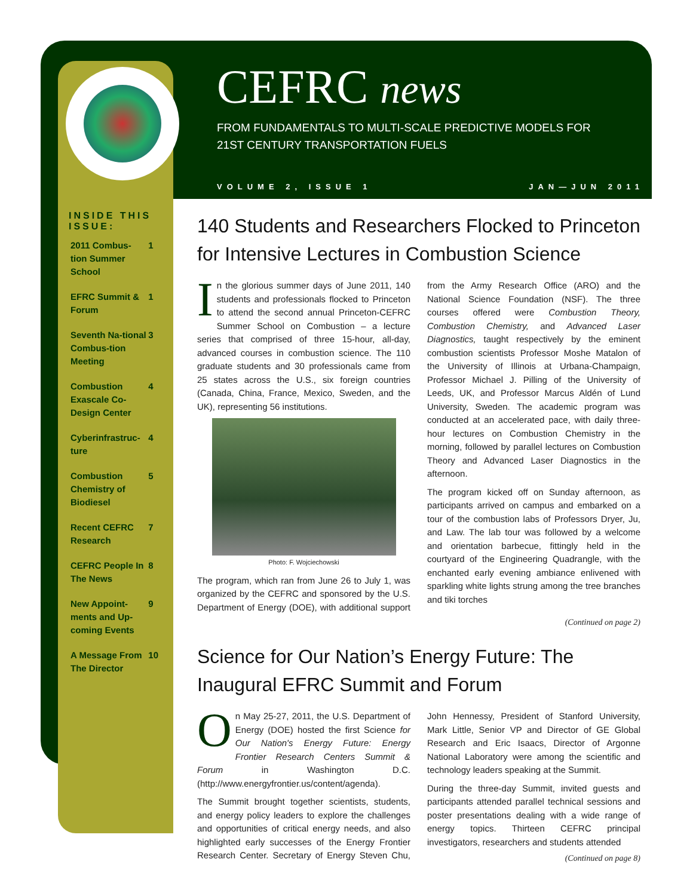CEFRC news
FROM FUNDAMENTALS TO MULTI-SCALE PREDICTIVE MODELS FOR
21ST CENTURY TRANSPORTATION FUELS
VOLUME 2, ISSUE 1 JAN—JUN 2011
INSIDE THIS ISSUE:
| 2011 Combus-tion Summer School | 1 |
| EFRC Summit & Forum | 1 |
| Seventh Na-tional Combus-tion Meeting | 3 |
| Combustion Exascale Co-Design Center | 4 |
| Cyberinfrastruc-ture | 4 |
| Combustion Chemistry of Biodiesel | 5 |
| Recent CEFRC Research | 7 |
| CEFRC People In The News | 8 |
| New Appoint-ments and Up-coming Events | 9 |
| A Message From The Director | 10 |
140 Students and Researchers Flocked to Princeton for Intensive Lectures in Combustion Science
In the glorious summer days of June 2011, 140 students and professionals flocked to Princeton to attend the second annual Princeton-CEFRC Summer School on Combustion – a lecture series that comprised of three 15-hour, all-day, advanced courses in combustion science. The 110 graduate students and 30 professionals came from 25 states across the U.S., six foreign countries (Canada, China, France, Mexico, Sweden, and the UK), representing 56 institutions.
Photo: F. Wojciechowski
The program, which ran from June 26 to July 1, was organized by the CEFRC and sponsored by the U.S. Department of Energy (DOE), with additional support from the Army Research Office (ARO) and the National Science Foundation (NSF). The three courses offered were Combustion Theory, Combustion Chemistry, and Advanced Laser Diagnostics, taught respectively by the eminent combustion scientists Professor Moshe Matalon of the University of Illinois at Urbana-Champaign, Professor Michael J. Pilling of the University of Leeds, UK, and Professor Marcus Aldén of Lund University, Sweden. The academic program was conducted at an accelerated pace, with daily three-hour lectures on Combustion Chemistry in the morning, followed by parallel lectures on Combustion Theory and Advanced Laser Diagnostics in the afternoon.
The program kicked off on Sunday afternoon, as participants arrived on campus and embarked on a tour of the combustion labs of Professors Dryer, Ju, and Law. The lab tour was followed by a welcome and orientation barbecue, fittingly held in the courtyard of the Engineering Quadrangle, with the enchanted early evening ambiance enlivened with sparkling white lights strung among the tree branches and tiki torches
(Continued on page 2)
Science for Our Nation’s Energy Future: The Inaugural EFRC Summit and Forum
On May 25-27, 2011, the U.S. Department of Energy (DOE) hosted the first Science for Our Nation's Energy Future: Energy Frontier Research Centers Summit & Forum in Washington D.C. (http://www.energyfrontier.us/content/agenda).
The Summit brought together scientists, students, and energy policy leaders to explore the challenges and opportunities of critical energy needs, and also highlighted early successes of the Energy Frontier Research Center. Secretary of Energy Steven Chu, John Hennessy, President of Stanford University, Mark Little, Senior VP and Director of GE Global Research and Eric Isaacs, Director of Argonne National Laboratory were among the scientific and technology leaders speaking at the Summit.
During the three-day Summit, invited guests and participants attended parallel technical sessions and poster presentations dealing with a wide range of energy topics. Thirteen CEFRC principal investigators, researchers and students attended
(Continued on page 8)